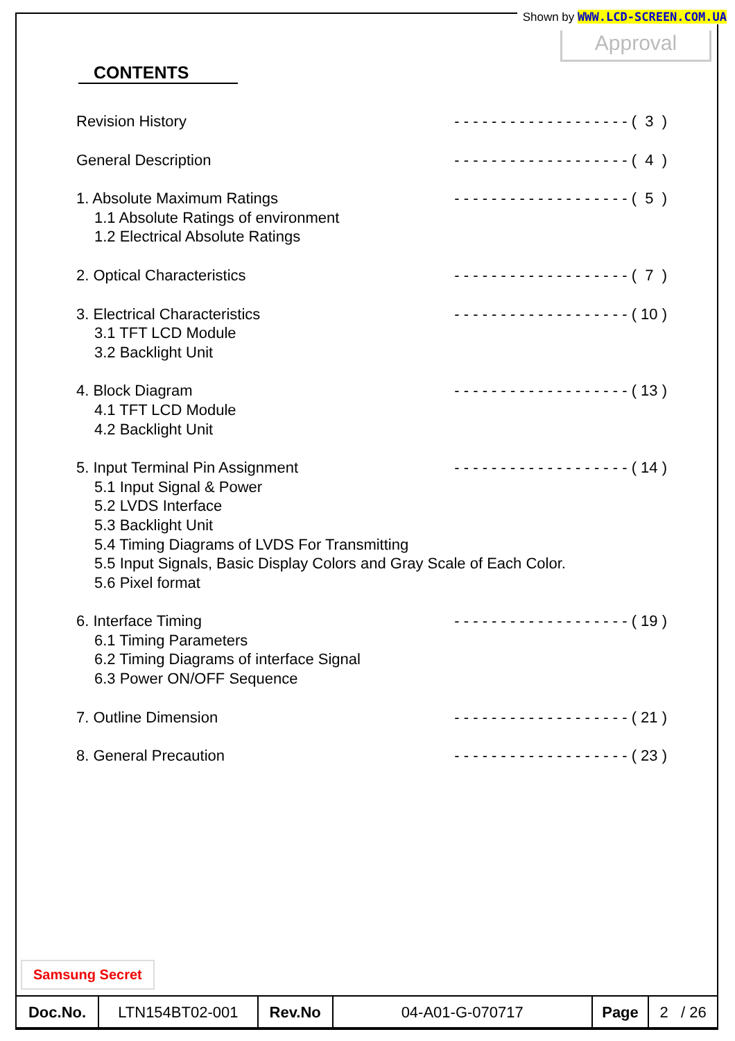Shown by WWW.LCD-SCREEN.COM.UA
Approval
CONTENTS
Revision History - - - - - - - - - - - - - - - - - - - ( 3 )
General Description - - - - - - - - - - - - - - - - - - - ( 4 )
1. Absolute Maximum Ratings - - - - - - - - - - - - - - - - - - - ( 5 )
1.1 Absolute Ratings of environment
1.2 Electrical Absolute Ratings
2. Optical Characteristics - - - - - - - - - - - - - - - - - - - ( 7 )
3. Electrical Characteristics - - - - - - - - - - - - - - - - - - - ( 10 )
3.1 TFT LCD Module
3.2 Backlight Unit
4. Block Diagram - - - - - - - - - - - - - - - - - - - ( 13 )
4.1 TFT LCD Module
4.2 Backlight Unit
5. Input Terminal Pin Assignment - - - - - - - - - - - - - - - - - - - ( 14 )
5.1 Input Signal & Power
5.2 LVDS Interface
5.3 Backlight Unit
5.4 Timing Diagrams of LVDS For Transmitting
5.5 Input Signals, Basic Display Colors and Gray Scale of Each Color.
5.6 Pixel format
6. Interface Timing - - - - - - - - - - - - - - - - - - - ( 19 )
6.1 Timing Parameters
6.2 Timing Diagrams of interface Signal
6.3 Power ON/OFF Sequence
7. Outline Dimension - - - - - - - - - - - - - - - - - - - ( 21 )
8. General Precaution - - - - - - - - - - - - - - - - - - - ( 23 )
Samsung Secret
| Doc.No. | LTN154BT02-001 | Rev.No | 04-A01-G-070717 | Page | 2 / 26 |